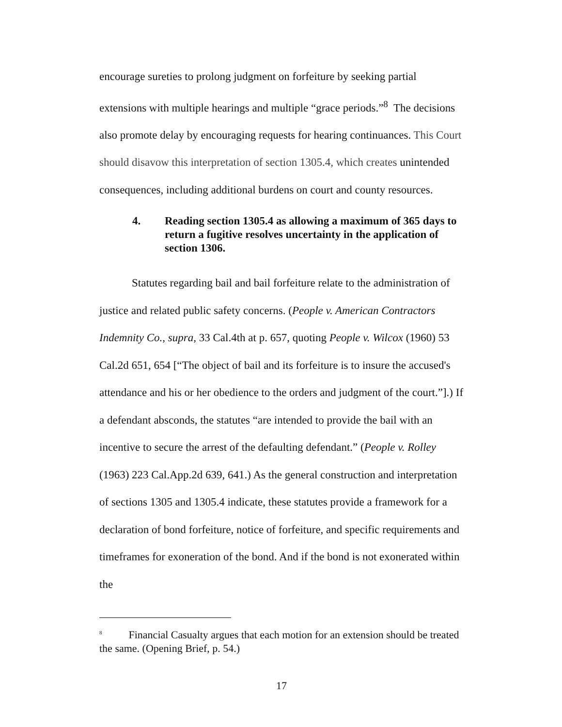encourage sureties to prolong judgment on forfeiture by seeking partial extensions with multiple hearings and multiple “grace periods.”<sup>8</sup> The decisions also promote delay by encouraging requests for hearing continuances. This Court should disavow this interpretation of section 1305.4, which creates unintended consequences, including additional burdens on court and county resources.
4. Reading section 1305.4 as allowing a maximum of 365 days to return a fugitive resolves uncertainty in the application of section 1306.
Statutes regarding bail and bail forfeiture relate to the administration of justice and related public safety concerns. (People v. American Contractors Indemnity Co., supra, 33 Cal.4th at p. 657, quoting People v. Wilcox (1960) 53 Cal.2d 651, 654 [“The object of bail and its forfeiture is to insure the accused's attendance and his or her obedience to the orders and judgment of the court.”].) If a defendant absconds, the statutes “are intended to provide the bail with an incentive to secure the arrest of the defaulting defendant.” (People v. Rolley (1963) 223 Cal.App.2d 639, 641.) As the general construction and interpretation of sections 1305 and 1305.4 indicate, these statutes provide a framework for a declaration of bond forfeiture, notice of forfeiture, and specific requirements and timeframes for exoneration of the bond. And if the bond is not exonerated within the
<sup>8</sup> Financial Casualty argues that each motion for an extension should be treated the same. (Opening Brief, p. 54.)
17